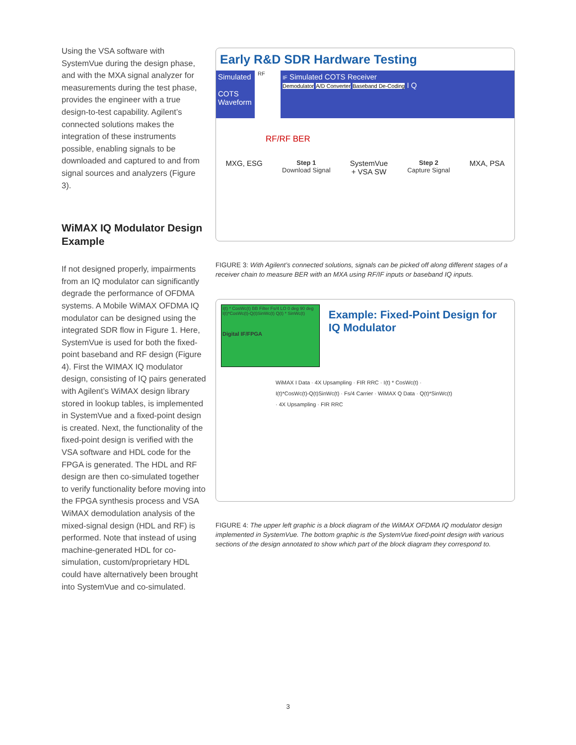Using the VSA software with SystemVue during the design phase, and with the MXA signal analyzer for measurements during the test phase, provides the engineer with a true design-to-test capability. Agilent’s connected solutions makes the integration of these instruments possible, enabling signals to be downloaded and captured to and from signal sources and analyzers (Figure 3).
WiMAX IQ Modulator Design Example
If not designed properly, impairments from an IQ modulator can significantly degrade the performance of OFDMA systems. A Mobile WiMAX OFDMA IQ modulator can be designed using the integrated SDR flow in Figure 1. Here, SystemVue is used for both the fixed-point baseband and RF design (Figure 4). First the WIMAX IQ modulator design, consisting of IQ pairs generated with Agilent’s WiMAX design library stored in lookup tables, is implemented in SystemVue and a fixed-point design is created. Next, the functionality of the fixed-point design is verified with the VSA software and HDL code for the FPGA is generated. The HDL and RF design are then co-simulated together to verify functionality before moving into the FPGA synthesis process and VSA WiMAX demodulation analysis of the mixed-signal design (HDL and RF) is performed. Note that instead of using machine-generated HDL for co-simulation, custom/proprietary HDL could have alternatively been brought into SystemVue and co-simulated.
Early R&D SDR Hardware Testing
Simulated
COTS Waveform
RF
IF Simulated COTS Receiver
Demodulator A/D Converter Baseband De-Coding I Q
RF/RF BER
MXG, ESG
Step 1
Download Signal
SystemVue
+ VSA SW
Step 2
Capture Signal
MXA, PSA
FIGURE 3: With Agilent’s connected solutions, signals can be picked off along different stages of a receiver chain to measure BER with an MXA using RF/IF inputs or baseband IQ inputs.
I(t) * CosWc(t) BB Filter Fs/4 LO 0 deg 90 deg I(t)*CosWc(t)-Q(t)SinWc(t) Q(t) * SinWc(t)
Digital IF/FPGA
Example: Fixed-Point Design for IQ Modulator
WiMAX I Data · 4X Upsampling · FIR RRC · I(t) * CosWc(t) · I(t)*CosWc(t)-Q(t)SinWc(t) · Fs/4 Carrier · WiMAX Q Data · Q(t)*SinWc(t) · 4X Upsampling · FIR RRC
FIGURE 4: The upper left graphic is a block diagram of the WiMAX OFDMA IQ modulator design implemented in SystemVue. The bottom graphic is the SystemVue fixed-point design with various sections of the design annotated to show which part of the block diagram they correspond to.
3